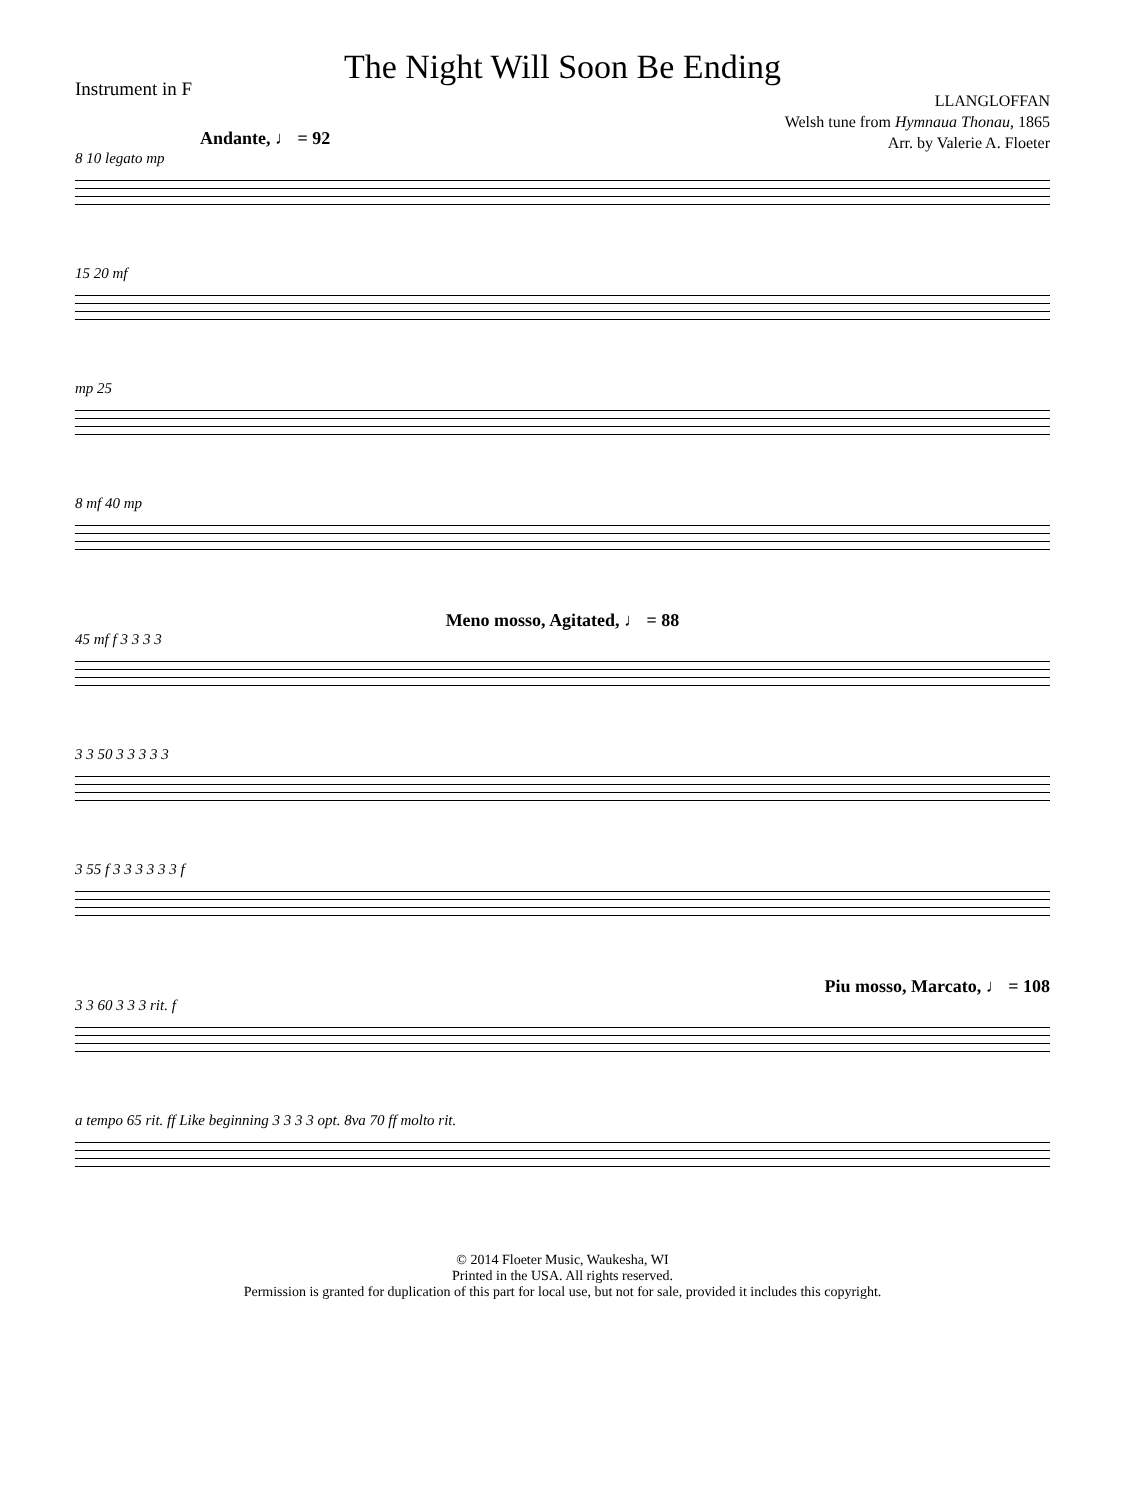The Night Will Soon Be Ending
Instrument in F
LLANGLOFFAN
Welsh tune from Hymnaua Thonau, 1865
Arr. by Valerie A. Floeter
Andante, ♩ = 92
8 10 legato mp
15 20 mf
mp 25
8 mf 40 mp
Meno mosso, Agitated, ♩ = 88
45 mf f 3 3 3 3
3 3 50 3 3 3 3 3
3 55 f 3 3 3 3 3 3 f
Piu mosso, Marcato, ♩ = 108
3 3 60 3 3 3 rit. f
a tempo 65 rit. ff Like beginning 3 3 3 3 opt. 8va 70 ff molto rit.
© 2014 Floeter Music, Waukesha, WI
Printed in the USA. All rights reserved.
Permission is granted for duplication of this part for local use, but not for sale, provided it includes this copyright.